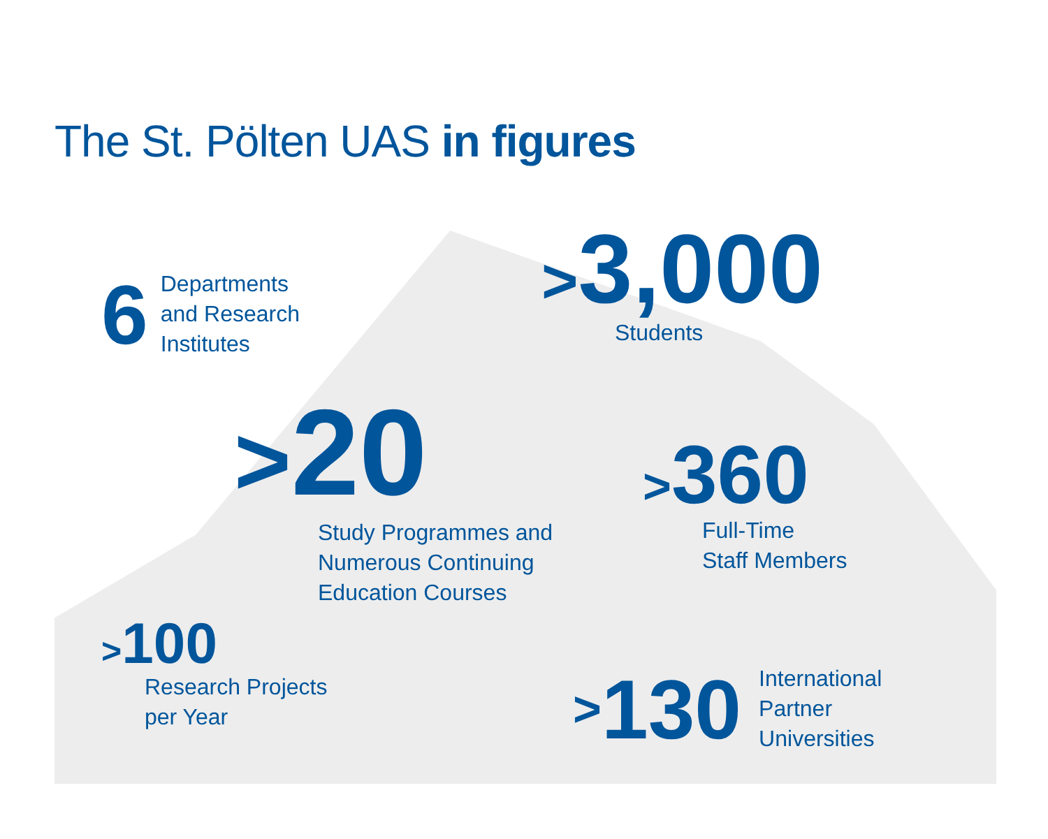The St. Pölten UAS in figures
6 Departments
and Research
Institutes
>3,000
Students
>20
Study Programmes and
Numerous Continuing
Education Courses
>360
Full-Time
Staff Members
>100
Research Projects
per Year
> 130 International
Partner
Universities